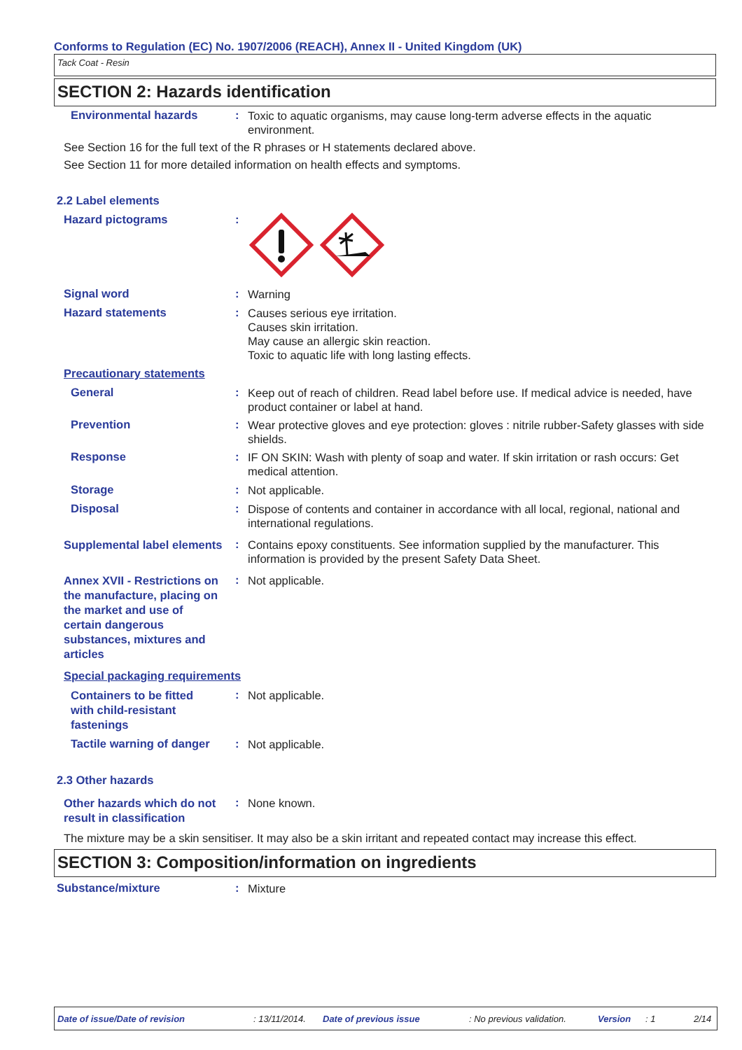Conforms to Regulation (EC) No. 1907/2006 (REACH), Annex II - United Kingdom (UK)
Tack Coat - Resin
SECTION 2: Hazards identification
Environmental hazards :
Toxic to aquatic organisms, may cause long-term adverse effects in the aquatic environment.
See Section 16 for the full text of the R phrases or H statements declared above.
See Section 11 for more detailed information on health effects and symptoms.
2.2 Label elements
Hazard pictograms :
Signal word :
Warning
Hazard statements :
Causes serious eye irritation.
Causes skin irritation.
May cause an allergic skin reaction.
Toxic to aquatic life with long lasting effects.
Precautionary statements
General :
Keep out of reach of children. Read label before use. If medical advice is needed, have product container or label at hand.
Prevention :
Wear protective gloves and eye protection: gloves : nitrile rubber-Safety glasses with side shields.
Response :
IF ON SKIN: Wash with plenty of soap and water. If skin irritation or rash occurs: Get medical attention.
Storage :
Not applicable.
Disposal :
Dispose of contents and container in accordance with all local, regional, national and international regulations.
Supplemental label elements
:
Contains epoxy constituents. See information supplied by the manufacturer. This information is provided by the present Safety Data Sheet.
Annex XVII - Restrictions on the manufacture, placing on the market and use of certain dangerous substances, mixtures and articles
:
Not applicable.
Special packaging requirements
Containers to be fitted with child-resistant fastenings
:
Not applicable.
Tactile warning of danger
:
Not applicable.
2.3 Other hazards
Other hazards which do not result in classification
:
None known.
The mixture may be a skin sensitiser. It may also be a skin irritant and repeated contact may increase this effect.
SECTION 3: Composition/information on ingredients
Substance/mixture :
Mixture
Date of issue/Date of revision: 13/11/2014. Date of previous issue: No previous validation. Version: 1 2/14